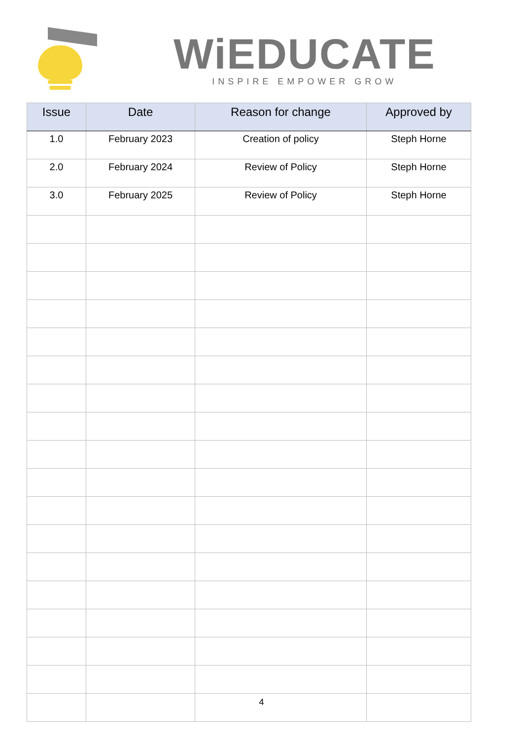WiEDUCATE
INSPIRE EMPOWER GROW
| Issue | Date | Reason for change | Approved by |
| --- | --- | --- | --- |
| 1.0 | February 2023 | Creation of policy | Steph Horne |
| 2.0 | February 2024 | Review of Policy | Steph Horne |
| 3.0 | February 2025 | Review of Policy | Steph Horne |
4